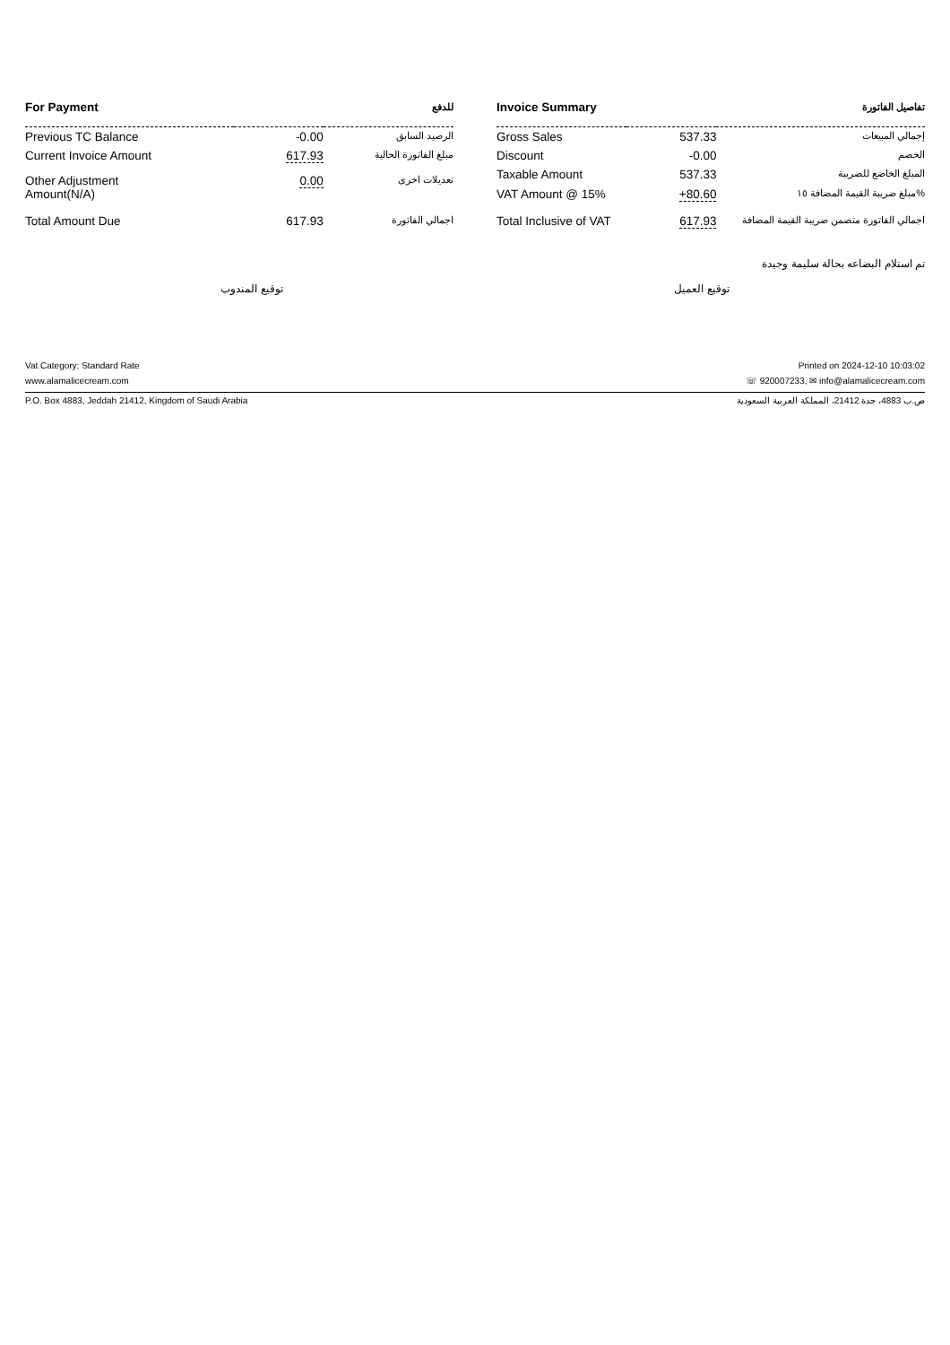| For Payment | | للدفع |
| --- | --- | --- |
| Previous TC Balance | -0.00 | الرصيد السابق |
| Current Invoice Amount | 617.93 | مبلغ الفاتورة الحالية |
| Other Adjustment Amount(N/A) | 0.00 | تعديلات اخرى |
| Total Amount Due | 617.93 | اجمالي الفاتورة |
| Invoice Summary | | تفاصيل الفاتورة |
| --- | --- | --- |
| Gross Sales | 537.33 | إجمالي المبيعات |
| Discount | -0.00 | الخصم |
| Taxable Amount | 537.33 | المبلغ الخاضع للضريبة |
| VAT Amount @ 15% | +80.60 | مبلغ ضريبة القيمة المضافة ١٥% |
| Total Inclusive of VAT | 617.93 | اجمالي الفاتورة متضمن ضريبة القيمة المضافة |
تم استلام البضاعه بحالة سليمة وجيدة
توقيع المندوب توقيع العميل
Vat Category: Standard Rate Printed on 2024-12-10 10:03:02
www.alamalicecream.com ☏ 920007233, ✉ info@alamalicecream.com
P.O. Box 4883, Jeddah 21412, Kingdom of Saudi Arabia ص.ب 4883، جدة 21412، المملكة العربية السعودية